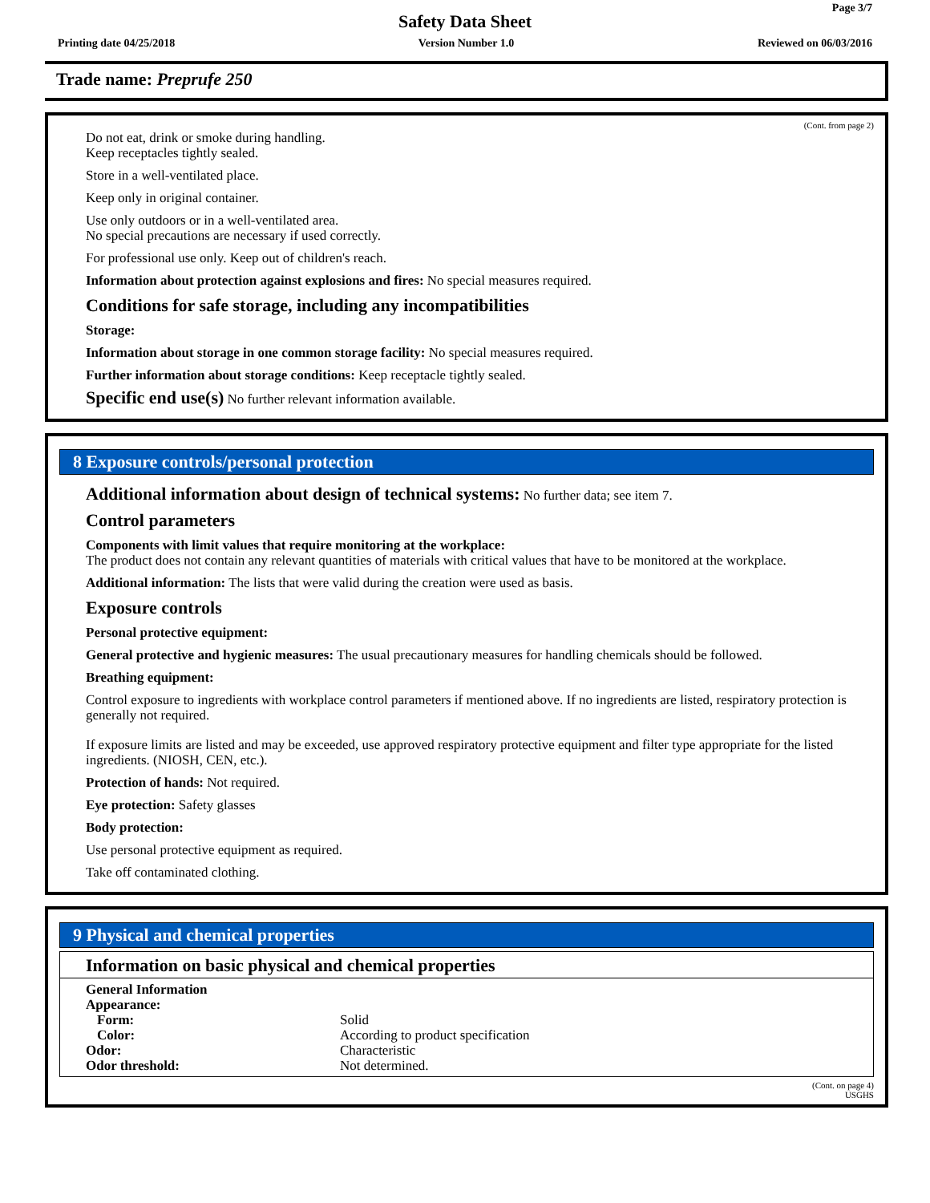Page 3/7
Safety Data Sheet
Printing date 04/25/2018 Version Number 1.0 Reviewed on 06/03/2016
Trade name: Preprufe 250
(Cont. from page 2)
Do not eat, drink or smoke during handling.
Keep receptacles tightly sealed.
Store in a well-ventilated place.
Keep only in original container.
Use only outdoors or in a well-ventilated area.
No special precautions are necessary if used correctly.
For professional use only. Keep out of children's reach.
Information about protection against explosions and fires: No special measures required.
Conditions for safe storage, including any incompatibilities
Storage:
Information about storage in one common storage facility: No special measures required.
Further information about storage conditions: Keep receptacle tightly sealed.
Specific end use(s) No further relevant information available.
8 Exposure controls/personal protection
Additional information about design of technical systems: No further data; see item 7.
Control parameters
Components with limit values that require monitoring at the workplace:
The product does not contain any relevant quantities of materials with critical values that have to be monitored at the workplace.
Additional information: The lists that were valid during the creation were used as basis.
Exposure controls
Personal protective equipment:
General protective and hygienic measures: The usual precautionary measures for handling chemicals should be followed.
Breathing equipment:
Control exposure to ingredients with workplace control parameters if mentioned above. If no ingredients are listed, respiratory protection is generally not required.
If exposure limits are listed and may be exceeded, use approved respiratory protective equipment and filter type appropriate for the listed ingredients. (NIOSH, CEN, etc.).
Protection of hands: Not required.
Eye protection: Safety glasses
Body protection:
Use personal protective equipment as required.
Take off contaminated clothing.
9 Physical and chemical properties
Information on basic physical and chemical properties
| General Information | |
| Appearance: | |
| Form: | Solid |
| Color: | According to product specification |
| Odor: | Characteristic |
| Odor threshold: | Not determined. |
(Cont. on page 4)
USGHS